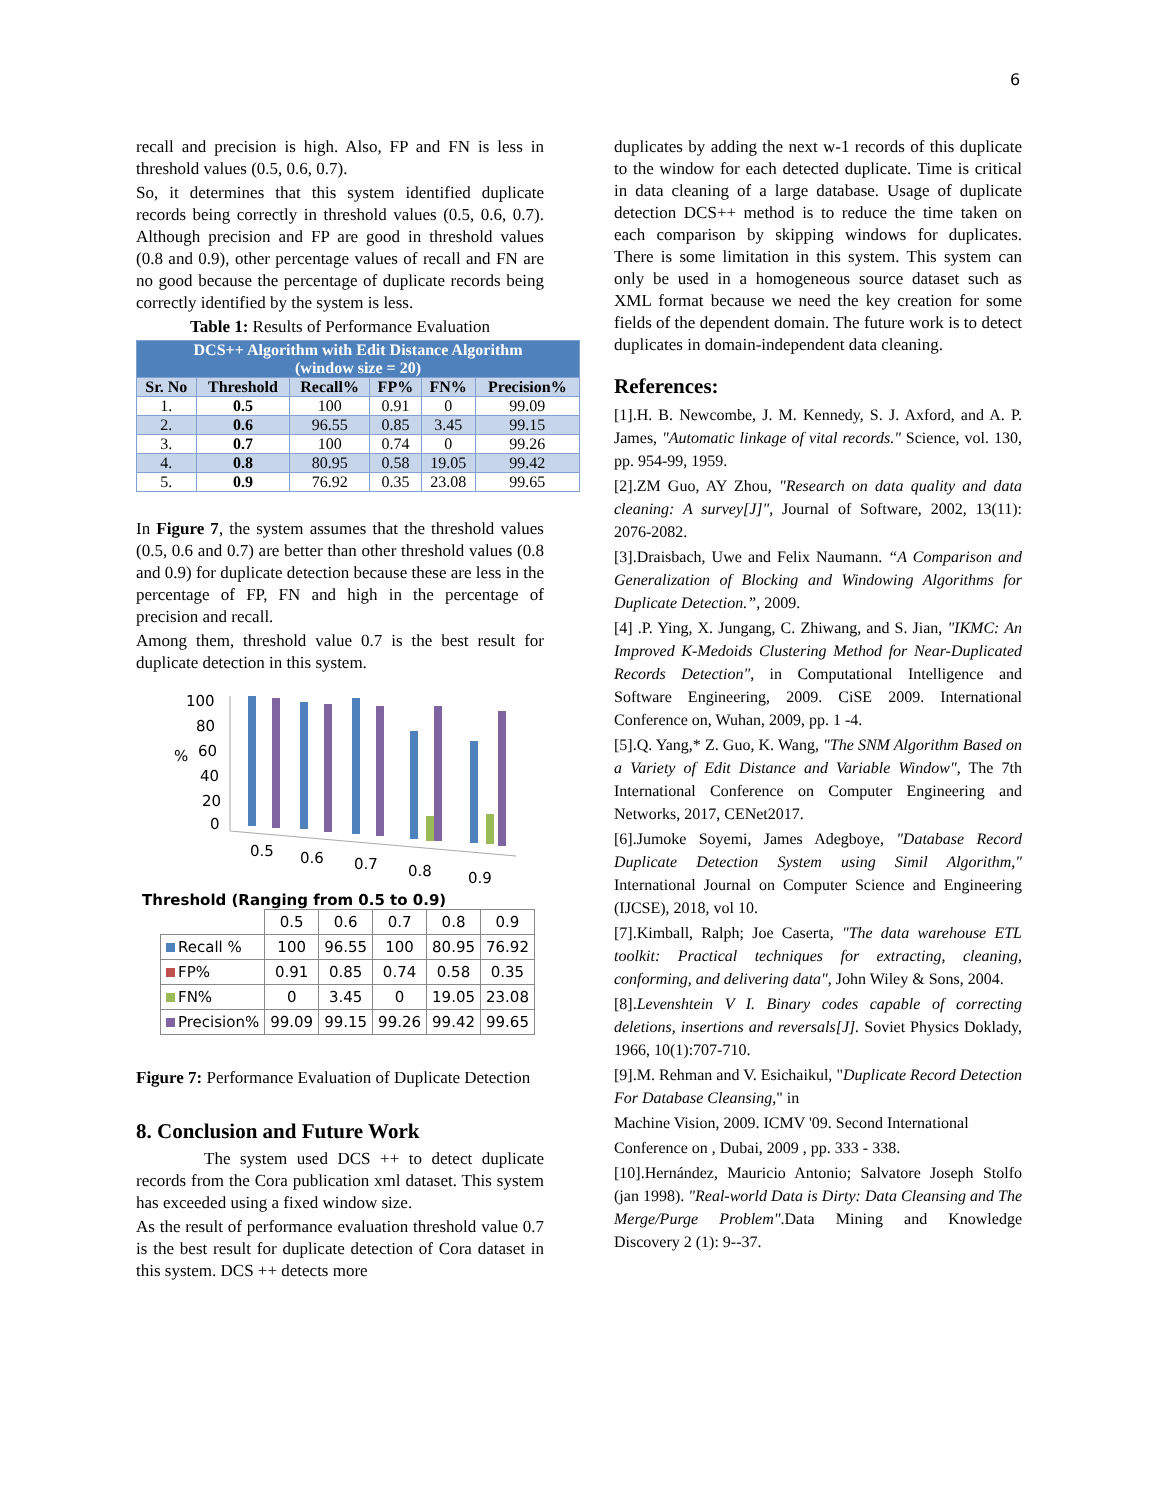6
recall and precision is high. Also, FP and FN is less in threshold values (0.5, 0.6, 0.7).
So, it determines that this system identified duplicate records being correctly in threshold values (0.5, 0.6, 0.7). Although precision and FP are good in threshold values (0.8 and 0.9), other percentage values of recall and FN are no good because the percentage of duplicate records being correctly identified by the system is less.
Table 1: Results of Performance Evaluation
| DCS++ Algorithm with Edit Distance Algorithm (window size = 20) | | | | | |
| --- | --- | --- | --- | --- | --- |
| Sr. No | Threshold | Recall% | FP% | FN% | Precision% |
| 1. | 0.5 | 100 | 0.91 | 0 | 99.09 |
| 2. | 0.6 | 96.55 | 0.85 | 3.45 | 99.15 |
| 3. | 0.7 | 100 | 0.74 | 0 | 99.26 |
| 4. | 0.8 | 80.95 | 0.58 | 19.05 | 99.42 |
| 5. | 0.9 | 76.92 | 0.35 | 23.08 | 99.65 |
In Figure 7, the system assumes that the threshold values (0.5, 0.6 and 0.7) are better than other threshold values (0.8 and 0.9) for duplicate detection because these are less in the percentage of FP, FN and high in the percentage of precision and recall.
Among them, threshold value 0.7 is the best result for duplicate detection in this system.
100
80
%
60
40
20
0
0.5
0.6
0.7
0.8
0.9
Threshold (Ranging from 0.5 to 0.9)
| | 0.5 | 0.6 | 0.7 | 0.8 | 0.9 |
| Recall % | 100 | 96.55 | 100 | 80.95 | 76.92 |
| FP% | 0.91 | 0.85 | 0.74 | 0.58 | 0.35 |
| FN% | 0 | 3.45 | 0 | 19.05 | 23.08 |
| Precision% | 99.09 | 99.15 | 99.26 | 99.42 | 99.65 |
Figure 7: Performance Evaluation of Duplicate Detection
8. Conclusion and Future Work
The system used DCS ++ to detect duplicate records from the Cora publication xml dataset. This system has exceeded using a fixed window size.
As the result of performance evaluation threshold value 0.7 is the best result for duplicate detection of Cora dataset in this system. DCS ++ detects more
duplicates by adding the next w-1 records of this duplicate to the window for each detected duplicate. Time is critical in data cleaning of a large database. Usage of duplicate detection DCS++ method is to reduce the time taken on each comparison by skipping windows for duplicates. There is some limitation in this system. This system can only be used in a homogeneous source dataset such as XML format because we need the key creation for some fields of the dependent domain. The future work is to detect duplicates in domain-independent data cleaning.
References:
[1].H. B. Newcombe, J. M. Kennedy, S. J. Axford, and A. P. James, "Automatic linkage of vital records." Science, vol. 130, pp. 954-99, 1959.
[2].ZM Guo, AY Zhou, "Research on data quality and data cleaning: A survey[J]", Journal of Software, 2002, 13(11): 2076-2082.
[3].Draisbach, Uwe and Felix Naumann. “A Comparison and Generalization of Blocking and Windowing Algorithms for Duplicate Detection.”, 2009.
[4] .P. Ying, X. Jungang, C. Zhiwang, and S. Jian, "IKMC: An Improved K-Medoids Clustering Method for Near-Duplicated Records Detection", in Computational Intelligence and Software Engineering, 2009. CiSE 2009. International Conference on, Wuhan, 2009, pp. 1 -4.
[5].Q. Yang,* Z. Guo, K. Wang, "The SNM Algorithm Based on a Variety of Edit Distance and Variable Window", The 7th International Conference on Computer Engineering and Networks, 2017, CENet2017.
[6].Jumoke Soyemi, James Adegboye, "Database Record Duplicate Detection System using Simil Algorithm," International Journal on Computer Science and Engineering (IJCSE), 2018, vol 10.
[7].Kimball, Ralph; Joe Caserta, "The data warehouse ETL toolkit: Practical techniques for extracting, cleaning, conforming, and delivering data", John Wiley & Sons, 2004.
[8].Levenshtein V I. Binary codes capable of correcting deletions, insertions and reversals[J]. Soviet Physics Doklady, 1966, 10(1):707-710.
[9].M. Rehman and V. Esichaikul, "Duplicate Record Detection For Database Cleansing," in
Machine Vision, 2009. ICMV '09. Second International
Conference on , Dubai, 2009 , pp. 333 - 338.
[10].Hernández, Mauricio Antonio; Salvatore Joseph Stolfo (jan 1998). "Real-world Data is Dirty: Data Cleansing and The Merge/Purge Problem".Data Mining and Knowledge Discovery 2 (1): 9--37.